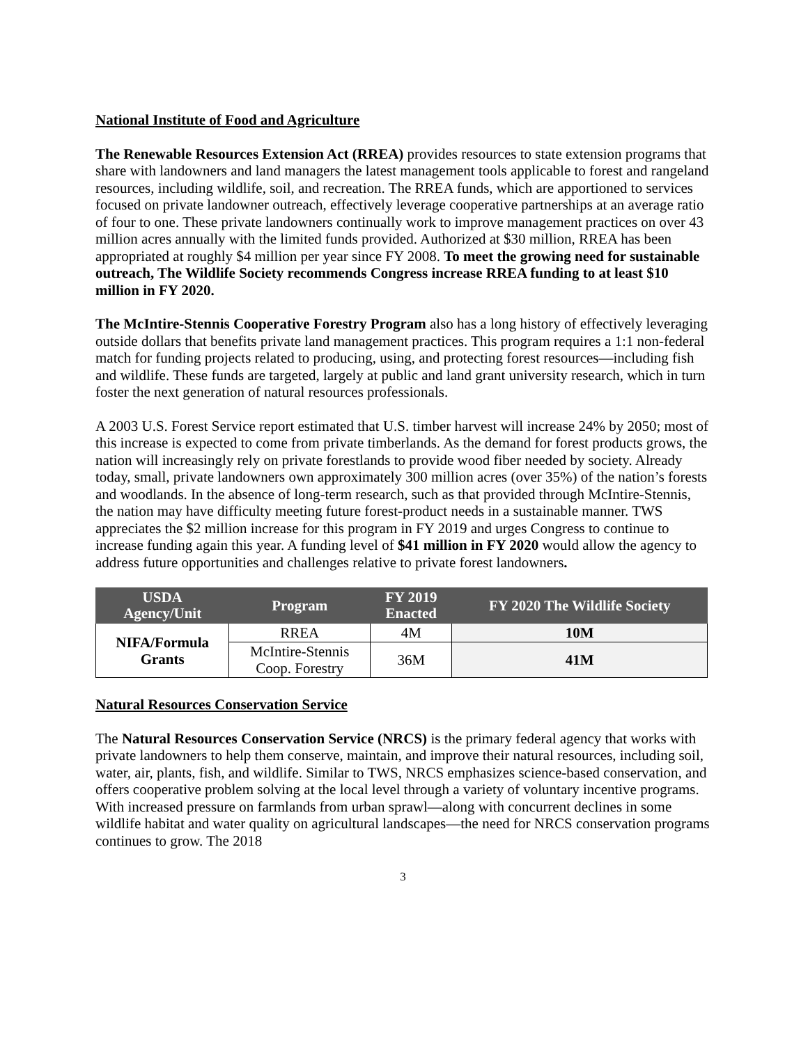National Institute of Food and Agriculture
The Renewable Resources Extension Act (RREA) provides resources to state extension programs that share with landowners and land managers the latest management tools applicable to forest and rangeland resources, including wildlife, soil, and recreation. The RREA funds, which are apportioned to services focused on private landowner outreach, effectively leverage cooperative partnerships at an average ratio of four to one. These private landowners continually work to improve management practices on over 43 million acres annually with the limited funds provided. Authorized at $30 million, RREA has been appropriated at roughly $4 million per year since FY 2008. To meet the growing need for sustainable outreach, The Wildlife Society recommends Congress increase RREA funding to at least $10 million in FY 2020.
The McIntire-Stennis Cooperative Forestry Program also has a long history of effectively leveraging outside dollars that benefits private land management practices. This program requires a 1:1 non-federal match for funding projects related to producing, using, and protecting forest resources—including fish and wildlife. These funds are targeted, largely at public and land grant university research, which in turn foster the next generation of natural resources professionals.
A 2003 U.S. Forest Service report estimated that U.S. timber harvest will increase 24% by 2050; most of this increase is expected to come from private timberlands. As the demand for forest products grows, the nation will increasingly rely on private forestlands to provide wood fiber needed by society. Already today, small, private landowners own approximately 300 million acres (over 35%) of the nation’s forests and woodlands. In the absence of long-term research, such as that provided through McIntire-Stennis, the nation may have difficulty meeting future forest-product needs in a sustainable manner. TWS appreciates the $2 million increase for this program in FY 2019 and urges Congress to continue to increase funding again this year. A funding level of $41 million in FY 2020 would allow the agency to address future opportunities and challenges relative to private forest landowners.
| USDA Agency/Unit | Program | FY 2019 Enacted | FY 2020 The Wildlife Society |
| --- | --- | --- | --- |
| NIFA/Formula Grants | RREA | 4M | 10M |
| | McIntire-Stennis Coop. Forestry | 36M | 41M |
Natural Resources Conservation Service
The Natural Resources Conservation Service (NRCS) is the primary federal agency that works with private landowners to help them conserve, maintain, and improve their natural resources, including soil, water, air, plants, fish, and wildlife. Similar to TWS, NRCS emphasizes science-based conservation, and offers cooperative problem solving at the local level through a variety of voluntary incentive programs. With increased pressure on farmlands from urban sprawl—along with concurrent declines in some wildlife habitat and water quality on agricultural landscapes—the need for NRCS conservation programs continues to grow. The 2018
3